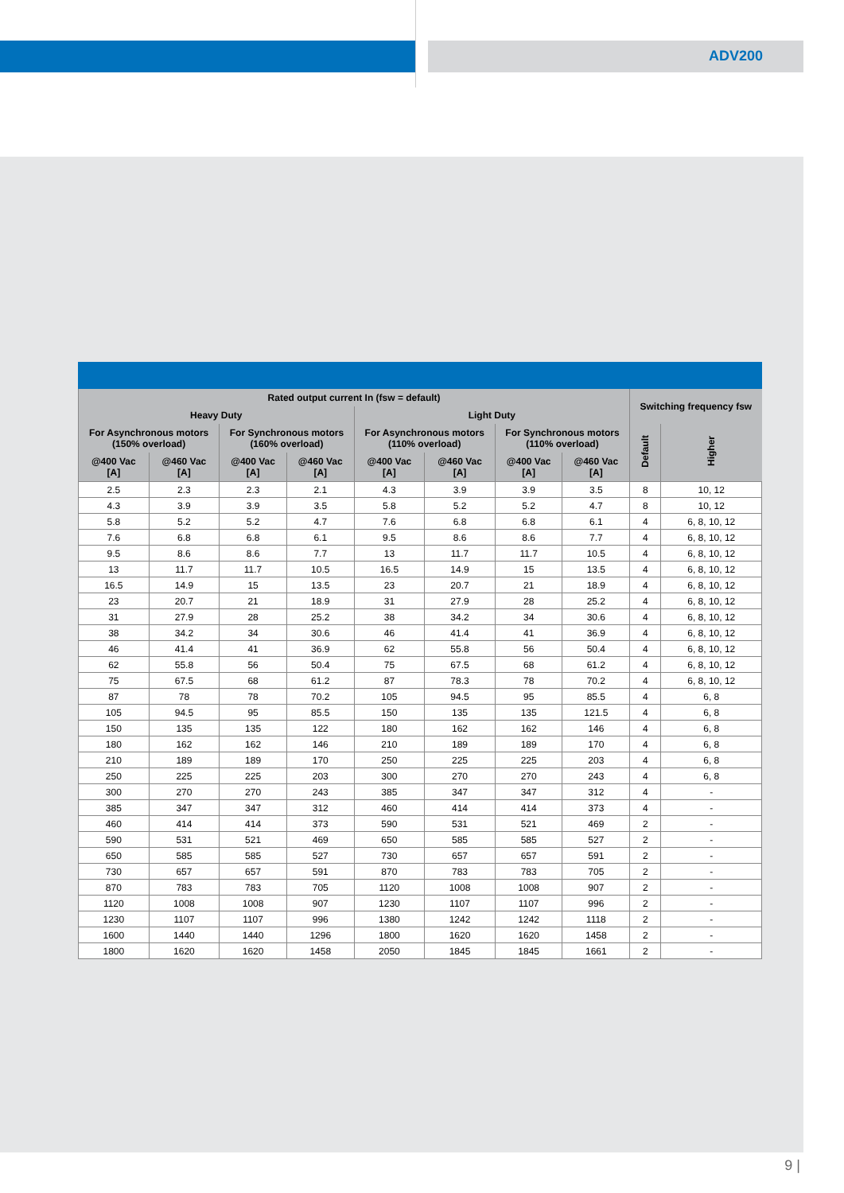ADV200
| Rated output current In (fsw = default) | | | | | | | | Switching frequency fsw | |
| --- | --- | --- | --- | --- | --- | --- | --- | --- | --- |
| Heavy Duty | | | | Light Duty | | | | | |
| For Asynchronous motors (150% overload) | | For Synchronous motors (160% overload) | | For Asynchronous motors (110% overload) | | For Synchronous motors (110% overload) | | Default | Higher |
| @400 Vac [A] | @460 Vac [A] | @400 Vac [A] | @460 Vac [A] | @400 Vac [A] | @460 Vac [A] | @400 Vac [A] | @460 Vac [A] | | |
| 2.5 | 2.3 | 2.3 | 2.1 | 4.3 | 3.9 | 3.9 | 3.5 | 8 | 10, 12 |
| 4.3 | 3.9 | 3.9 | 3.5 | 5.8 | 5.2 | 5.2 | 4.7 | 8 | 10, 12 |
| 5.8 | 5.2 | 5.2 | 4.7 | 7.6 | 6.8 | 6.8 | 6.1 | 4 | 6, 8, 10, 12 |
| 7.6 | 6.8 | 6.8 | 6.1 | 9.5 | 8.6 | 8.6 | 7.7 | 4 | 6, 8, 10, 12 |
| 9.5 | 8.6 | 8.6 | 7.7 | 13 | 11.7 | 11.7 | 10.5 | 4 | 6, 8, 10, 12 |
| 13 | 11.7 | 11.7 | 10.5 | 16.5 | 14.9 | 15 | 13.5 | 4 | 6, 8, 10, 12 |
| 16.5 | 14.9 | 15 | 13.5 | 23 | 20.7 | 21 | 18.9 | 4 | 6, 8, 10, 12 |
| 23 | 20.7 | 21 | 18.9 | 31 | 27.9 | 28 | 25.2 | 4 | 6, 8, 10, 12 |
| 31 | 27.9 | 28 | 25.2 | 38 | 34.2 | 34 | 30.6 | 4 | 6, 8, 10, 12 |
| 38 | 34.2 | 34 | 30.6 | 46 | 41.4 | 41 | 36.9 | 4 | 6, 8, 10, 12 |
| 46 | 41.4 | 41 | 36.9 | 62 | 55.8 | 56 | 50.4 | 4 | 6, 8, 10, 12 |
| 62 | 55.8 | 56 | 50.4 | 75 | 67.5 | 68 | 61.2 | 4 | 6, 8, 10, 12 |
| 75 | 67.5 | 68 | 61.2 | 87 | 78.3 | 78 | 70.2 | 4 | 6, 8, 10, 12 |
| 87 | 78 | 78 | 70.2 | 105 | 94.5 | 95 | 85.5 | 4 | 6, 8 |
| 105 | 94.5 | 95 | 85.5 | 150 | 135 | 135 | 121.5 | 4 | 6, 8 |
| 150 | 135 | 135 | 122 | 180 | 162 | 162 | 146 | 4 | 6, 8 |
| 180 | 162 | 162 | 146 | 210 | 189 | 189 | 170 | 4 | 6, 8 |
| 210 | 189 | 189 | 170 | 250 | 225 | 225 | 203 | 4 | 6, 8 |
| 250 | 225 | 225 | 203 | 300 | 270 | 270 | 243 | 4 | 6, 8 |
| 300 | 270 | 270 | 243 | 385 | 347 | 347 | 312 | 4 | - |
| 385 | 347 | 347 | 312 | 460 | 414 | 414 | 373 | 4 | - |
| 460 | 414 | 414 | 373 | 590 | 531 | 521 | 469 | 2 | - |
| 590 | 531 | 521 | 469 | 650 | 585 | 585 | 527 | 2 | - |
| 650 | 585 | 585 | 527 | 730 | 657 | 657 | 591 | 2 | - |
| 730 | 657 | 657 | 591 | 870 | 783 | 783 | 705 | 2 | - |
| 870 | 783 | 783 | 705 | 1120 | 1008 | 1008 | 907 | 2 | - |
| 1120 | 1008 | 1008 | 907 | 1230 | 1107 | 1107 | 996 | 2 | - |
| 1230 | 1107 | 1107 | 996 | 1380 | 1242 | 1242 | 1118 | 2 | - |
| 1600 | 1440 | 1440 | 1296 | 1800 | 1620 | 1620 | 1458 | 2 | - |
| 1800 | 1620 | 1620 | 1458 | 2050 | 1845 | 1845 | 1661 | 2 | - |
9 |